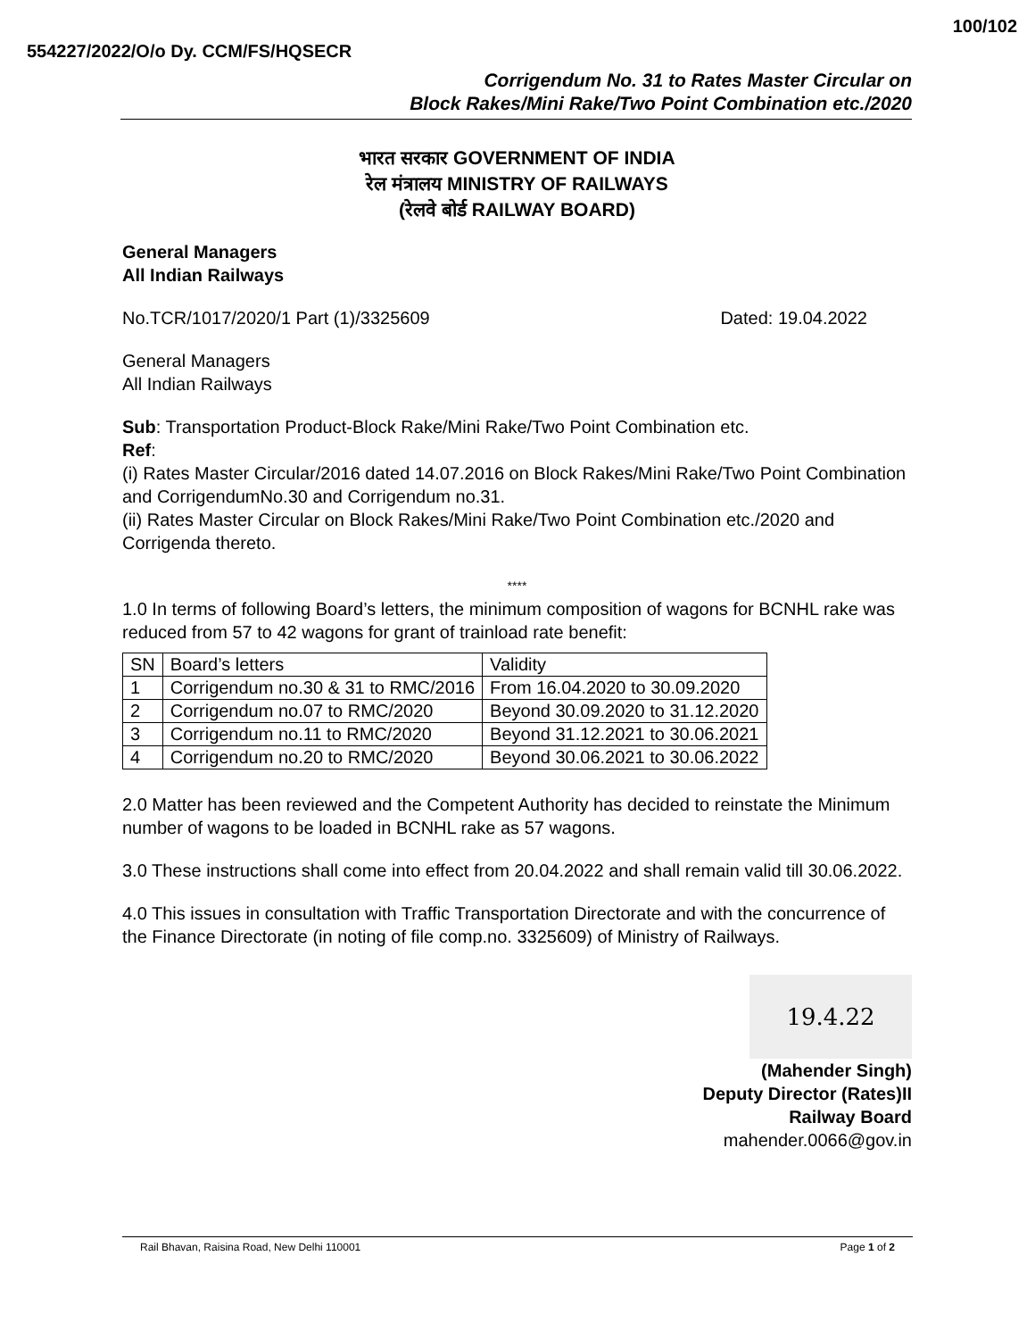554227/2022/O/o Dy. CCM/FS/HQSECR
100/102
Corrigendum No. 31 to Rates Master Circular on
Block Rakes/Mini Rake/Two Point Combination etc./2020
भारत सरकार GOVERNMENT OF INDIA
रेल मंत्रालय MINISTRY OF RAILWAYS
(रेलवे बोर्ड RAILWAY BOARD)
General Managers
All Indian Railways
No.TCR/1017/2020/1 Part (1)/3325609 Dated: 19.04.2022
General Managers
All Indian Railways
Sub: Transportation Product-Block Rake/Mini Rake/Two Point Combination etc.
Ref:
(i) Rates Master Circular/2016 dated 14.07.2016 on Block Rakes/Mini Rake/Two Point Combination and CorrigendumNo.30 and Corrigendum no.31.
(ii) Rates Master Circular on Block Rakes/Mini Rake/Two Point Combination etc./2020 and Corrigenda thereto.
****
1.0 In terms of following Board’s letters, the minimum composition of wagons for BCNHL rake was reduced from 57 to 42 wagons for grant of trainload rate benefit:
| SN | Board’s letters | Validity |
| 1 | Corrigendum no.30 & 31 to RMC/2016 | From 16.04.2020 to 30.09.2020 |
| 2 | Corrigendum no.07 to RMC/2020 | Beyond 30.09.2020 to 31.12.2020 |
| 3 | Corrigendum no.11 to RMC/2020 | Beyond 31.12.2021 to 30.06.2021 |
| 4 | Corrigendum no.20 to RMC/2020 | Beyond 30.06.2021 to 30.06.2022 |
2.0 Matter has been reviewed and the Competent Authority has decided to reinstate the Minimum number of wagons to be loaded in BCNHL rake as 57 wagons.
3.0 These instructions shall come into effect from 20.04.2022 and shall remain valid till 30.06.2022.
4.0 This issues in consultation with Traffic Transportation Directorate and with the concurrence of the Finance Directorate (in noting of file comp.no. 3325609) of Ministry of Railways.
19.4.22
(Mahender Singh)
Deputy Director (Rates)II
Railway Board
mahender.0066@gov.in
Rail Bhavan, Raisina Road, New Delhi 110001 Page 1 of 2